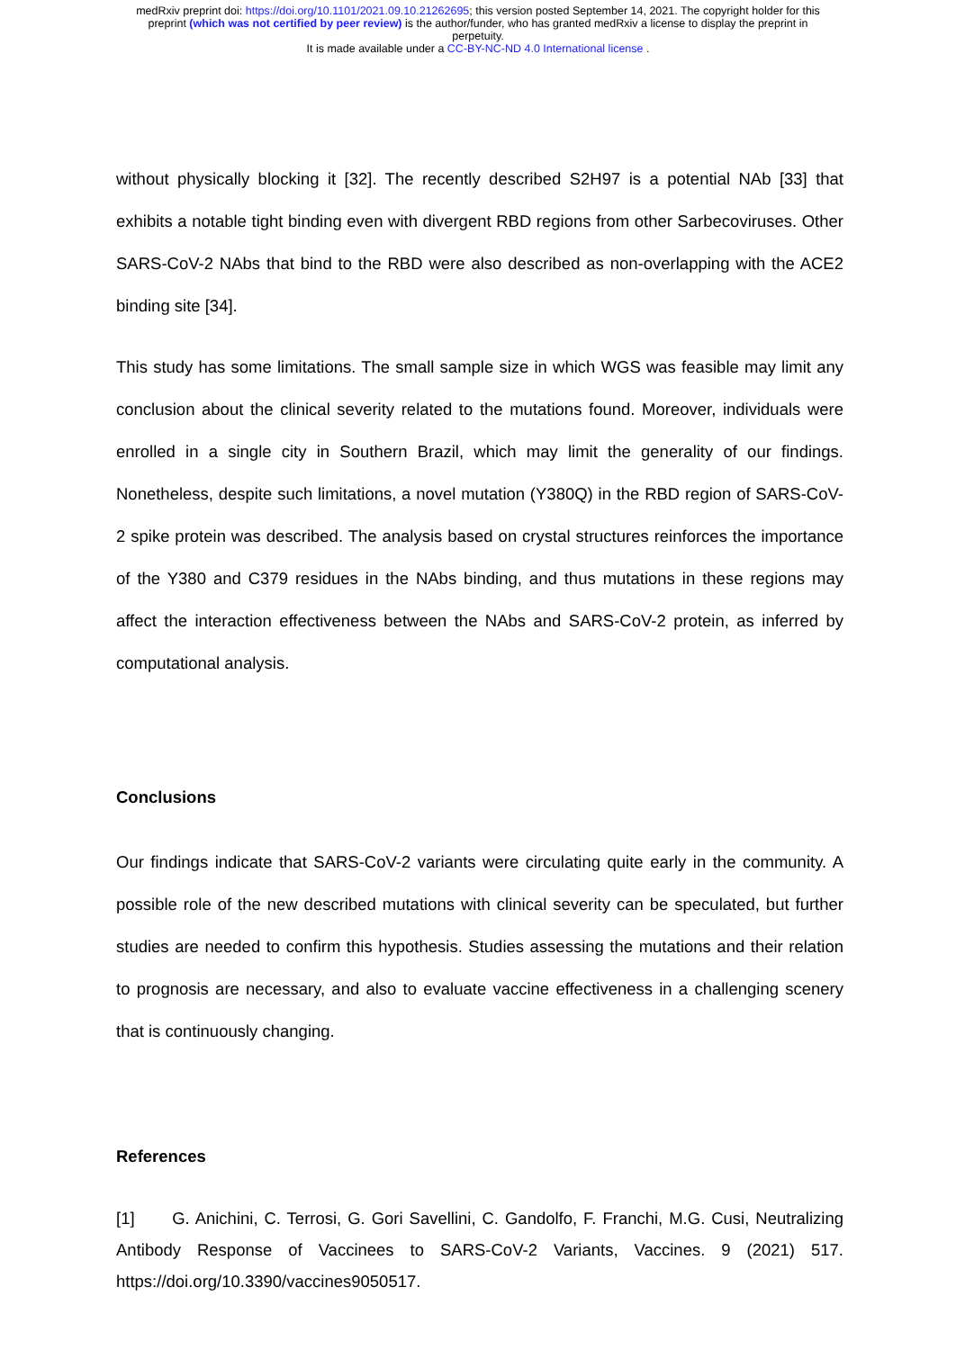medRxiv preprint doi: https://doi.org/10.1101/2021.09.10.21262695; this version posted September 14, 2021. The copyright holder for this
preprint (which was not certified by peer review) is the author/funder, who has granted medRxiv a license to display the preprint in
perpetuity.
It is made available under a CC-BY-NC-ND 4.0 International license .
without physically blocking it [32]. The recently described S2H97 is a potential NAb [33] that exhibits a notable tight binding even with divergent RBD regions from other Sarbecoviruses. Other SARS-CoV-2 NAbs that bind to the RBD were also described as non-overlapping with the ACE2 binding site [34].
This study has some limitations. The small sample size in which WGS was feasible may limit any conclusion about the clinical severity related to the mutations found. Moreover, individuals were enrolled in a single city in Southern Brazil, which may limit the generality of our findings. Nonetheless, despite such limitations, a novel mutation (Y380Q) in the RBD region of SARS-CoV-2 spike protein was described. The analysis based on crystal structures reinforces the importance of the Y380 and C379 residues in the NAbs binding, and thus mutations in these regions may affect the interaction effectiveness between the NAbs and SARS-CoV-2 protein, as inferred by computational analysis.
Conclusions
Our findings indicate that SARS-CoV-2 variants were circulating quite early in the community. A possible role of the new described mutations with clinical severity can be speculated, but further studies are needed to confirm this hypothesis. Studies assessing the mutations and their relation to prognosis are necessary, and also to evaluate vaccine effectiveness in a challenging scenery that is continuously changing.
References
[1] G. Anichini, C. Terrosi, G. Gori Savellini, C. Gandolfo, F. Franchi, M.G. Cusi, Neutralizing Antibody Response of Vaccinees to SARS-CoV-2 Variants, Vaccines. 9 (2021) 517. https://doi.org/10.3390/vaccines9050517.